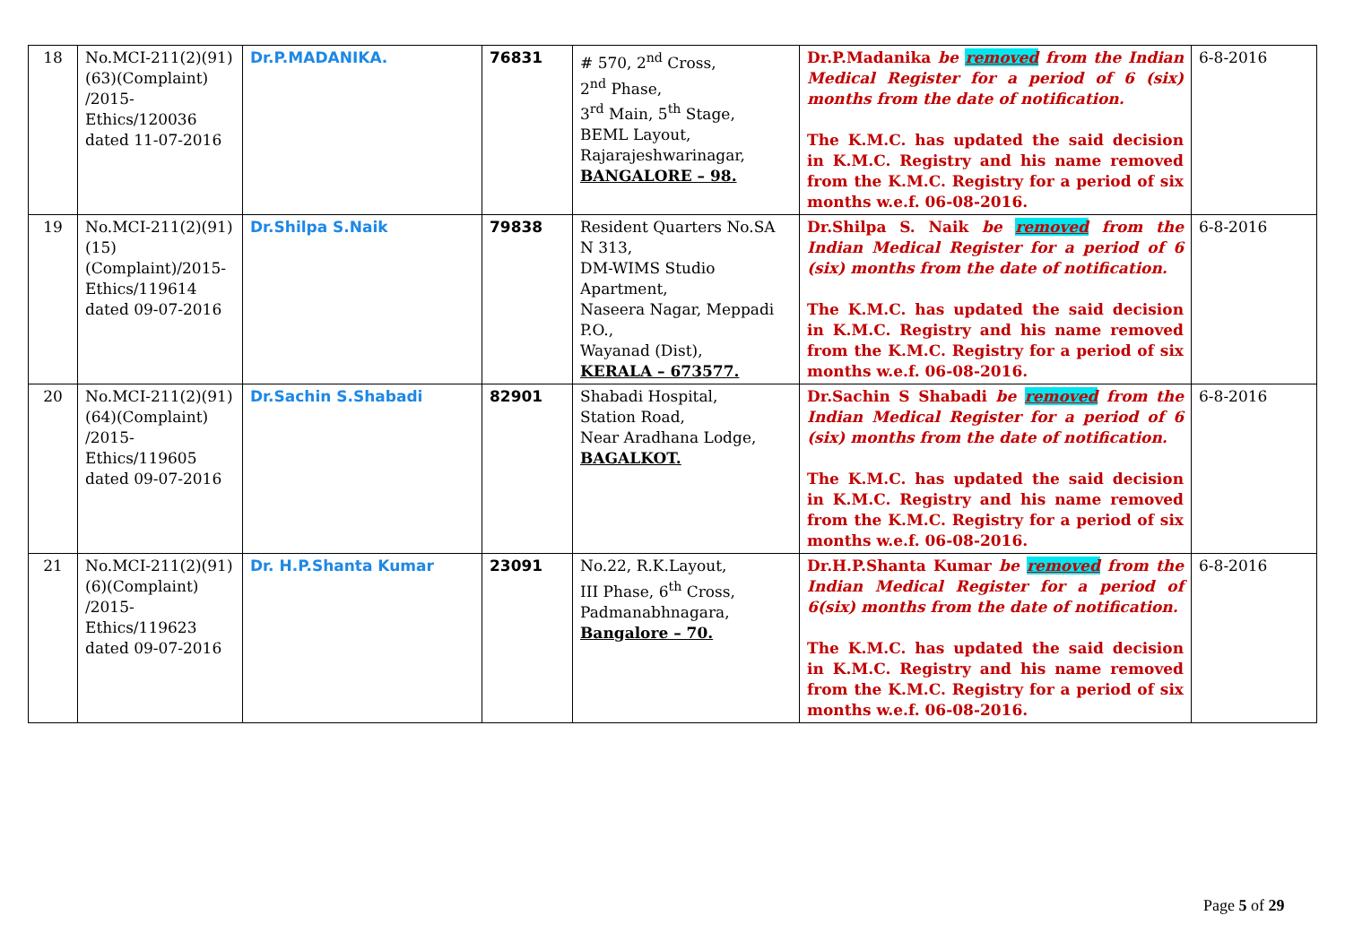| 18 | No.MCI-211(2)(91)(63)(Complaint) /2015-Ethics/120036 dated 11-07-2016 | Dr.P.MADANIKA. | 76831 | # 570, 2<sup>nd</sup> Cross, 2<sup>nd</sup> Phase, 3<sup>rd</sup> Main, 5<sup>th</sup> Stage, BEML Layout, Rajarajeshwarinagar, BANGALORE – 98. | Dr.P.Madanika be removed from the Indian Medical Register for a period of 6 (six) months from the date of notification. The K.M.C. has updated the said decision in K.M.C. Registry and his name removed from the K.M.C. Registry for a period of six months w.e.f. 06-08-2016. | 6-8-2016 |
| 19 | No.MCI-211(2)(91)(15)(Complaint)/2015-Ethics/119614 dated 09-07-2016 | Dr.Shilpa S.Naik | 79838 | Resident Quarters No.SA N 313, DM-WIMS Studio Apartment, Naseera Nagar, Meppadi P.O., Wayanad (Dist), KERALA – 673577. | Dr.Shilpa S. Naik be removed from the Indian Medical Register for a period of 6 (six) months from the date of notification. The K.M.C. has updated the said decision in K.M.C. Registry and his name removed from the K.M.C. Registry for a period of six months w.e.f. 06-08-2016. | 6-8-2016 |
| 20 | No.MCI-211(2)(91)(64)(Complaint) /2015-Ethics/119605 dated 09-07-2016 | Dr.Sachin S.Shabadi | 82901 | Shabadi Hospital, Station Road, Near Aradhana Lodge, BAGALKOT. | Dr.Sachin S Shabadi be removed from the Indian Medical Register for a period of 6 (six) months from the date of notification. The K.M.C. has updated the said decision in K.M.C. Registry and his name removed from the K.M.C. Registry for a period of six months w.e.f. 06-08-2016. | 6-8-2016 |
| 21 | No.MCI-211(2)(91)(6)(Complaint) /2015-Ethics/119623 dated 09-07-2016 | Dr. H.P.Shanta Kumar | 23091 | No.22, R.K.Layout, III Phase, 6<sup>th</sup> Cross, Padmanabhnagara, Bangalore – 70. | Dr.H.P.Shanta Kumar be removed from the Indian Medical Register for a period of 6(six) months from the date of notification. The K.M.C. has updated the said decision in K.M.C. Registry and his name removed from the K.M.C. Registry for a period of six months w.e.f. 06-08-2016. | 6-8-2016 |
Page 5 of 29